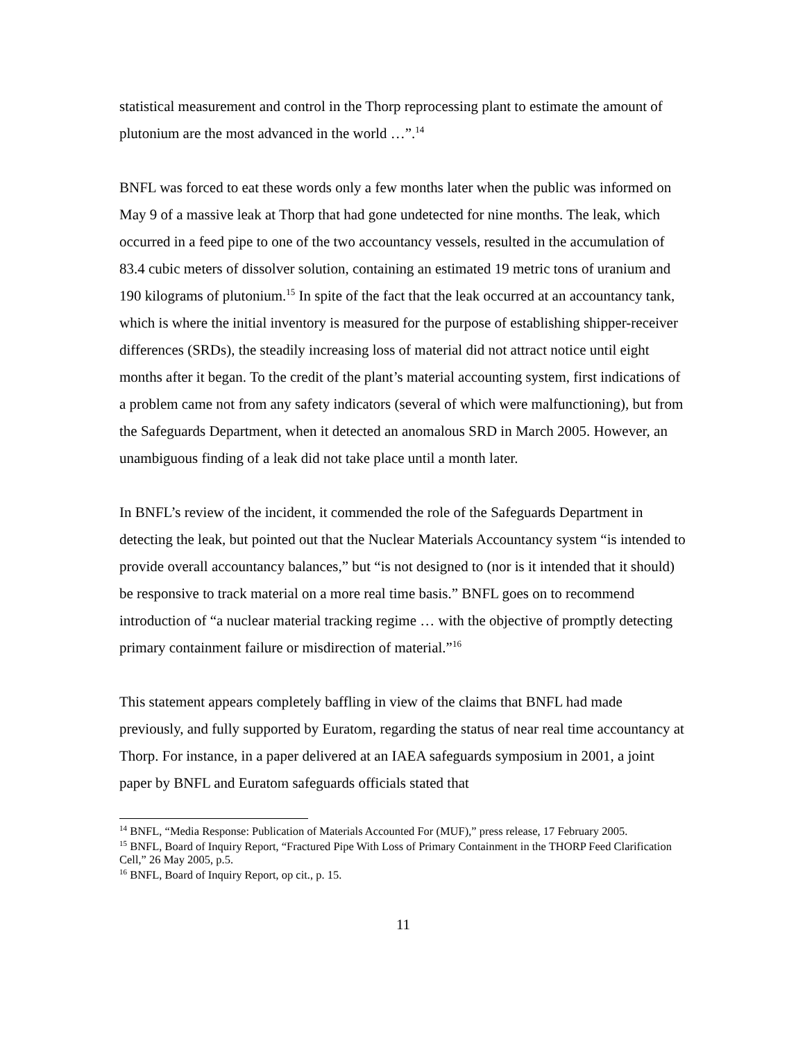statistical measurement and control in the Thorp reprocessing plant to estimate the amount of plutonium are the most advanced in the world …”.<sup>14</sup>
BNFL was forced to eat these words only a few months later when the public was informed on May 9 of a massive leak at Thorp that had gone undetected for nine months. The leak, which occurred in a feed pipe to one of the two accountancy vessels, resulted in the accumulation of 83.4 cubic meters of dissolver solution, containing an estimated 19 metric tons of uranium and 190 kilograms of plutonium.<sup>15</sup> In spite of the fact that the leak occurred at an accountancy tank, which is where the initial inventory is measured for the purpose of establishing shipper-receiver differences (SRDs), the steadily increasing loss of material did not attract notice until eight months after it began. To the credit of the plant’s material accounting system, first indications of a problem came not from any safety indicators (several of which were malfunctioning), but from the Safeguards Department, when it detected an anomalous SRD in March 2005. However, an unambiguous finding of a leak did not take place until a month later.
In BNFL’s review of the incident, it commended the role of the Safeguards Department in detecting the leak, but pointed out that the Nuclear Materials Accountancy system “is intended to provide overall accountancy balances,” but “is not designed to (nor is it intended that it should) be responsive to track material on a more real time basis.” BNFL goes on to recommend introduction of “a nuclear material tracking regime … with the objective of promptly detecting primary containment failure or misdirection of material.”<sup>16</sup>
This statement appears completely baffling in view of the claims that BNFL had made previously, and fully supported by Euratom, regarding the status of near real time accountancy at Thorp. For instance, in a paper delivered at an IAEA safeguards symposium in 2001, a joint paper by BNFL and Euratom safeguards officials stated that
<sup>14</sup> BNFL, “Media Response: Publication of Materials Accounted For (MUF),” press release, 17 February 2005.
<sup>15</sup> BNFL, Board of Inquiry Report, “Fractured Pipe With Loss of Primary Containment in the THORP Feed Clarification Cell,” 26 May 2005, p.5.
<sup>16</sup> BNFL, Board of Inquiry Report, op cit., p. 15.
11